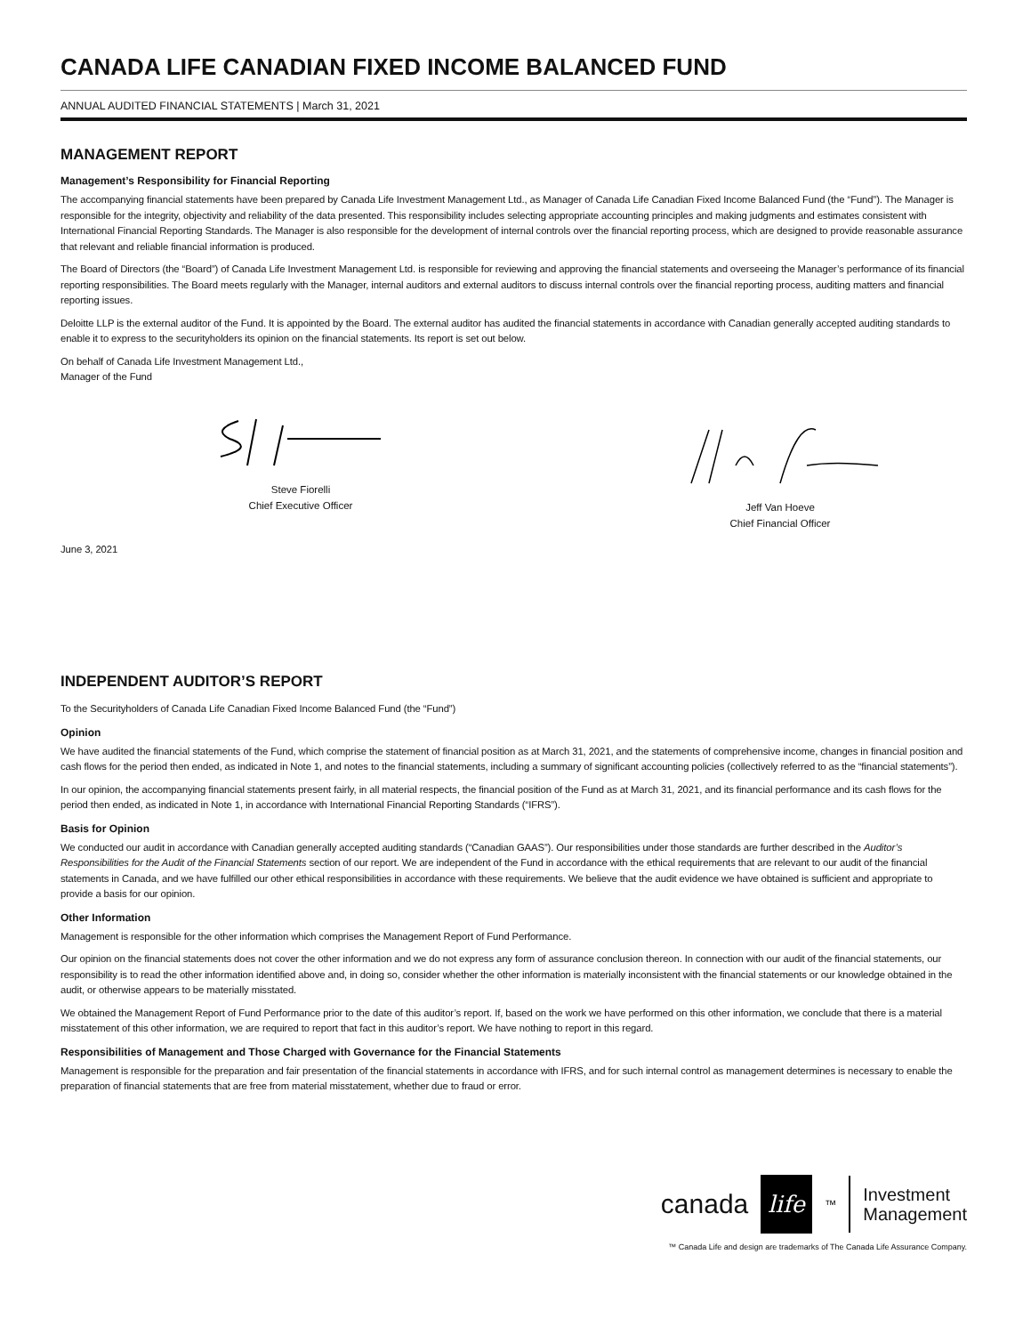CANADA LIFE CANADIAN FIXED INCOME BALANCED FUND
ANNUAL AUDITED FINANCIAL STATEMENTS | March 31, 2021
MANAGEMENT REPORT
Management’s Responsibility for Financial Reporting
The accompanying financial statements have been prepared by Canada Life Investment Management Ltd., as Manager of Canada Life Canadian Fixed Income Balanced Fund (the “Fund”). The Manager is responsible for the integrity, objectivity and reliability of the data presented. This responsibility includes selecting appropriate accounting principles and making judgments and estimates consistent with International Financial Reporting Standards. The Manager is also responsible for the development of internal controls over the financial reporting process, which are designed to provide reasonable assurance that relevant and reliable financial information is produced.
The Board of Directors (the “Board”) of Canada Life Investment Management Ltd. is responsible for reviewing and approving the financial statements and overseeing the Manager’s performance of its financial reporting responsibilities. The Board meets regularly with the Manager, internal auditors and external auditors to discuss internal controls over the financial reporting process, auditing matters and financial reporting issues.
Deloitte LLP is the external auditor of the Fund. It is appointed by the Board. The external auditor has audited the financial statements in accordance with Canadian generally accepted auditing standards to enable it to express to the securityholders its opinion on the financial statements. Its report is set out below.
On behalf of Canada Life Investment Management Ltd.,
Manager of the Fund
Steve Fiorelli
Chief Executive Officer
Jeff Van Hoeve
Chief Financial Officer
June 3, 2021
INDEPENDENT AUDITOR’S REPORT
To the Securityholders of Canada Life Canadian Fixed Income Balanced Fund (the “Fund”)
Opinion
We have audited the financial statements of the Fund, which comprise the statement of financial position as at March 31, 2021, and the statements of comprehensive income, changes in financial position and cash flows for the period then ended, as indicated in Note 1, and notes to the financial statements, including a summary of significant accounting policies (collectively referred to as the “financial statements”).
In our opinion, the accompanying financial statements present fairly, in all material respects, the financial position of the Fund as at March 31, 2021, and its financial performance and its cash flows for the period then ended, as indicated in Note 1, in accordance with International Financial Reporting Standards (“IFRS”).
Basis for Opinion
We conducted our audit in accordance with Canadian generally accepted auditing standards (“Canadian GAAS”). Our responsibilities under those standards are further described in the Auditor’s Responsibilities for the Audit of the Financial Statements section of our report. We are independent of the Fund in accordance with the ethical requirements that are relevant to our audit of the financial statements in Canada, and we have fulfilled our other ethical responsibilities in accordance with these requirements. We believe that the audit evidence we have obtained is sufficient and appropriate to provide a basis for our opinion.
Other Information
Management is responsible for the other information which comprises the Management Report of Fund Performance.
Our opinion on the financial statements does not cover the other information and we do not express any form of assurance conclusion thereon. In connection with our audit of the financial statements, our responsibility is to read the other information identified above and, in doing so, consider whether the other information is materially inconsistent with the financial statements or our knowledge obtained in the audit, or otherwise appears to be materially misstated.
We obtained the Management Report of Fund Performance prior to the date of this auditor’s report. If, based on the work we have performed on this other information, we conclude that there is a material misstatement of this other information, we are required to report that fact in this auditor’s report. We have nothing to report in this regard.
Responsibilities of Management and Those Charged with Governance for the Financial Statements
Management is responsible for the preparation and fair presentation of the financial statements in accordance with IFRS, and for such internal control as management determines is necessary to enable the preparation of financial statements that are free from material misstatement, whether due to fraud or error.
canada life<sup>™</sup> Investment
Management
™ Canada Life and design are trademarks of The Canada Life Assurance Company.